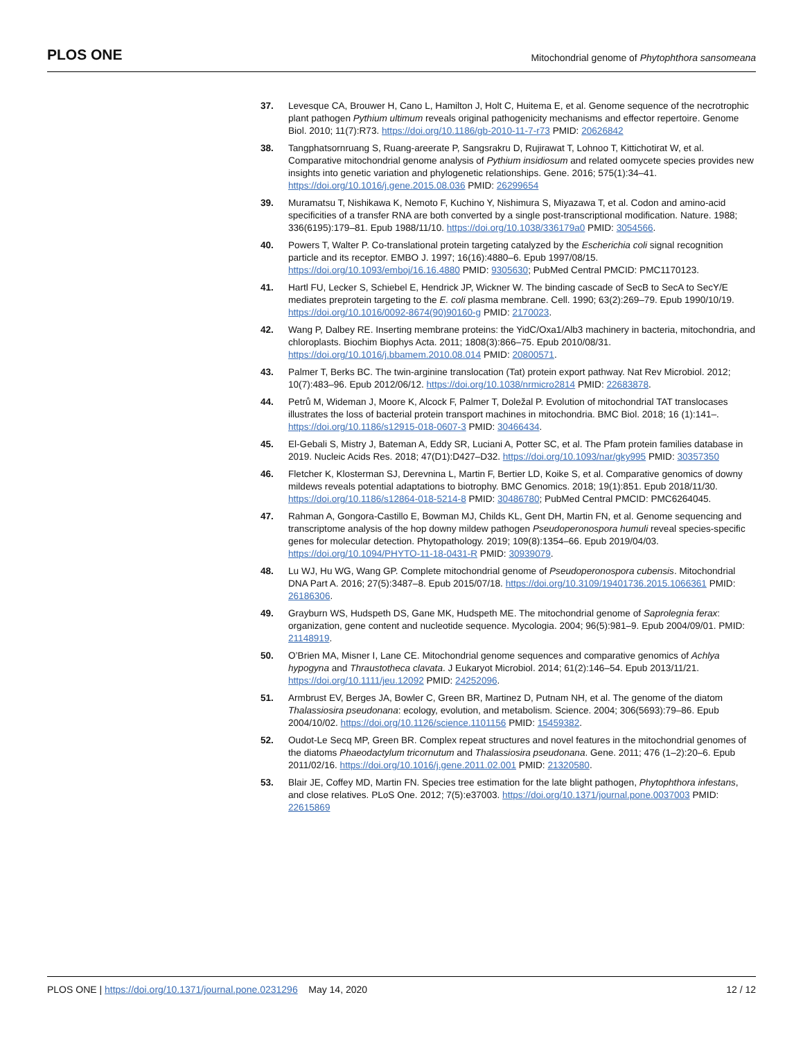PLOS ONE Mitochondrial genome of Phytophthora sansomeana
37. Levesque CA, Brouwer H, Cano L, Hamilton J, Holt C, Huitema E, et al. Genome sequence of the necrotrophic plant pathogen Pythium ultimum reveals original pathogenicity mechanisms and effector repertoire. Genome Biol. 2010; 11(7):R73. https://doi.org/10.1186/gb-2010-11-7-r73 PMID: 20626842
38. Tangphatsornruang S, Ruang-areerate P, Sangsrakru D, Rujirawat T, Lohnoo T, Kittichotirat W, et al. Comparative mitochondrial genome analysis of Pythium insidiosum and related oomycete species provides new insights into genetic variation and phylogenetic relationships. Gene. 2016; 575(1):34–41. https://doi.org/10.1016/j.gene.2015.08.036 PMID: 26299654
39. Muramatsu T, Nishikawa K, Nemoto F, Kuchino Y, Nishimura S, Miyazawa T, et al. Codon and amino-acid specificities of a transfer RNA are both converted by a single post-transcriptional modification. Nature. 1988; 336(6195):179–81. Epub 1988/11/10. https://doi.org/10.1038/336179a0 PMID: 3054566.
40. Powers T, Walter P. Co-translational protein targeting catalyzed by the Escherichia coli signal recognition particle and its receptor. EMBO J. 1997; 16(16):4880–6. Epub 1997/08/15. https://doi.org/10.1093/emboj/16.16.4880 PMID: 9305630; PubMed Central PMCID: PMC1170123.
41. Hartl FU, Lecker S, Schiebel E, Hendrick JP, Wickner W. The binding cascade of SecB to SecA to SecY/E mediates preprotein targeting to the E. coli plasma membrane. Cell. 1990; 63(2):269–79. Epub 1990/10/19. https://doi.org/10.1016/0092-8674(90)90160-g PMID: 2170023.
42. Wang P, Dalbey RE. Inserting membrane proteins: the YidC/Oxa1/Alb3 machinery in bacteria, mitochondria, and chloroplasts. Biochim Biophys Acta. 2011; 1808(3):866–75. Epub 2010/08/31. https://doi.org/10.1016/j.bbamem.2010.08.014 PMID: 20800571.
43. Palmer T, Berks BC. The twin-arginine translocation (Tat) protein export pathway. Nat Rev Microbiol. 2012; 10(7):483–96. Epub 2012/06/12. https://doi.org/10.1038/nrmicro2814 PMID: 22683878.
44. Petrů M, Wideman J, Moore K, Alcock F, Palmer T, Doležal P. Evolution of mitochondrial TAT translocases illustrates the loss of bacterial protein transport machines in mitochondria. BMC Biol. 2018; 16 (1):141–. https://doi.org/10.1186/s12915-018-0607-3 PMID: 30466434.
45. El-Gebali S, Mistry J, Bateman A, Eddy SR, Luciani A, Potter SC, et al. The Pfam protein families database in 2019. Nucleic Acids Res. 2018; 47(D1):D427–D32. https://doi.org/10.1093/nar/gky995 PMID: 30357350
46. Fletcher K, Klosterman SJ, Derevnina L, Martin F, Bertier LD, Koike S, et al. Comparative genomics of downy mildews reveals potential adaptations to biotrophy. BMC Genomics. 2018; 19(1):851. Epub 2018/11/30. https://doi.org/10.1186/s12864-018-5214-8 PMID: 30486780; PubMed Central PMCID: PMC6264045.
47. Rahman A, Gongora-Castillo E, Bowman MJ, Childs KL, Gent DH, Martin FN, et al. Genome sequencing and transcriptome analysis of the hop downy mildew pathogen Pseudoperonospora humuli reveal species-specific genes for molecular detection. Phytopathology. 2019; 109(8):1354–66. Epub 2019/04/03. https://doi.org/10.1094/PHYTO-11-18-0431-R PMID: 30939079.
48. Lu WJ, Hu WG, Wang GP. Complete mitochondrial genome of Pseudoperonospora cubensis. Mitochondrial DNA Part A. 2016; 27(5):3487–8. Epub 2015/07/18. https://doi.org/10.3109/19401736.2015.1066361 PMID: 26186306.
49. Grayburn WS, Hudspeth DS, Gane MK, Hudspeth ME. The mitochondrial genome of Saprolegnia ferax: organization, gene content and nucleotide sequence. Mycologia. 2004; 96(5):981–9. Epub 2004/09/01. PMID: 21148919.
50. O’Brien MA, Misner I, Lane CE. Mitochondrial genome sequences and comparative genomics of Achlya hypogyna and Thraustotheca clavata. J Eukaryot Microbiol. 2014; 61(2):146–54. Epub 2013/11/21. https://doi.org/10.1111/jeu.12092 PMID: 24252096.
51. Armbrust EV, Berges JA, Bowler C, Green BR, Martinez D, Putnam NH, et al. The genome of the diatom Thalassiosira pseudonana: ecology, evolution, and metabolism. Science. 2004; 306(5693):79–86. Epub 2004/10/02. https://doi.org/10.1126/science.1101156 PMID: 15459382.
52. Oudot-Le Secq MP, Green BR. Complex repeat structures and novel features in the mitochondrial genomes of the diatoms Phaeodactylum tricornutum and Thalassiosira pseudonana. Gene. 2011; 476 (1–2):20–6. Epub 2011/02/16. https://doi.org/10.1016/j.gene.2011.02.001 PMID: 21320580.
53. Blair JE, Coffey MD, Martin FN. Species tree estimation for the late blight pathogen, Phytophthora infestans, and close relatives. PLoS One. 2012; 7(5):e37003. https://doi.org/10.1371/journal.pone.0037003 PMID: 22615869
PLOS ONE | https://doi.org/10.1371/journal.pone.0231296 May 14, 2020 12 / 12